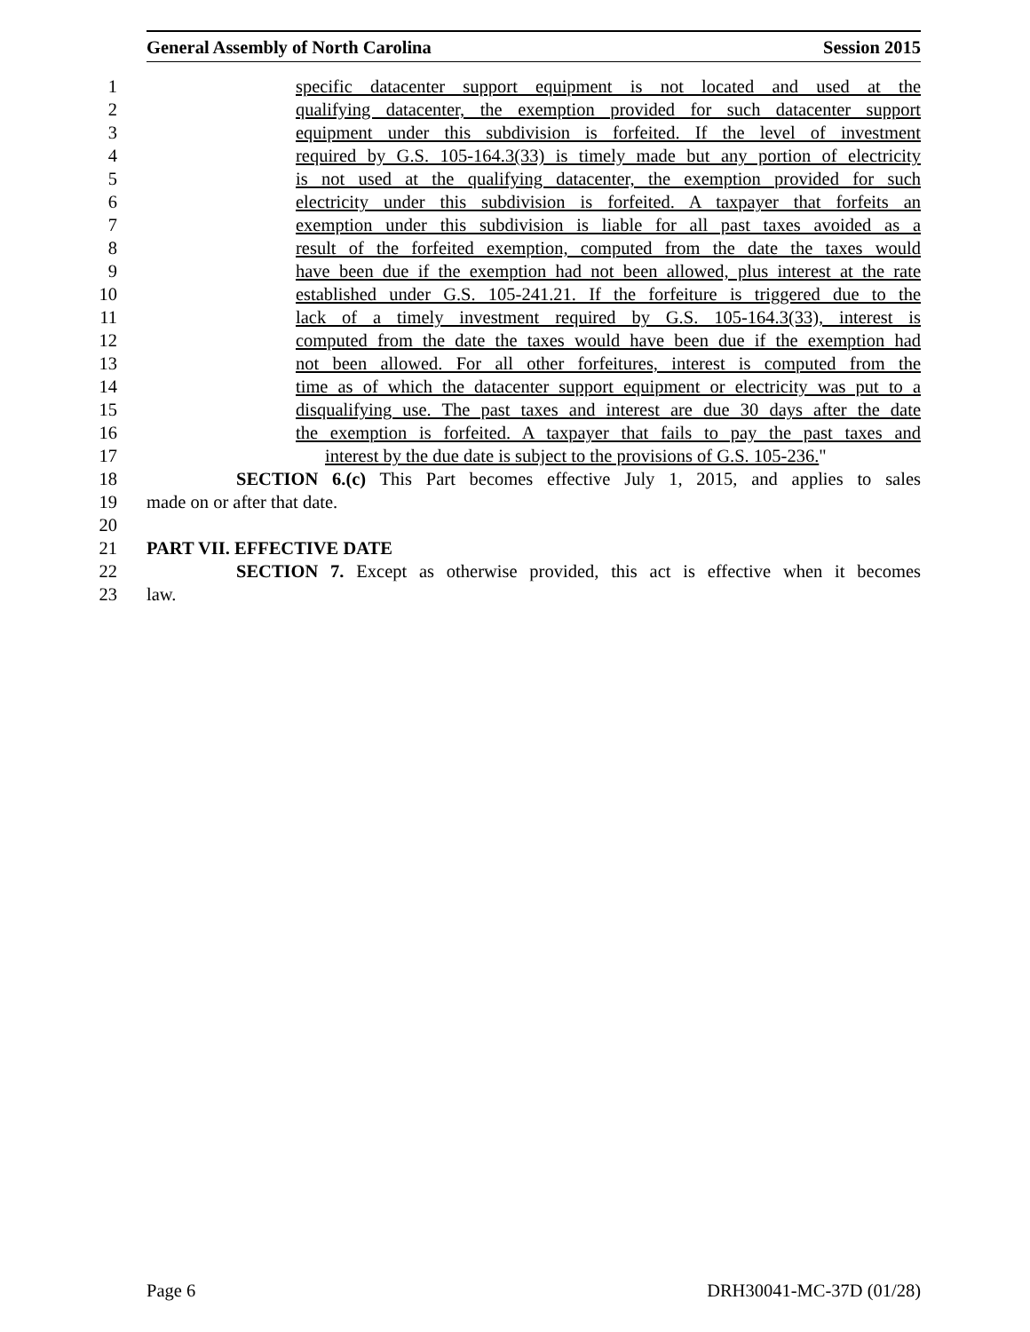General Assembly of North Carolina Session 2015
1 specific datacenter support equipment is not located and used at the
2 qualifying datacenter, the exemption provided for such datacenter support
3 equipment under this subdivision is forfeited. If the level of investment
4 required by G.S. 105-164.3(33) is timely made but any portion of electricity
5 is not used at the qualifying datacenter, the exemption provided for such
6 electricity under this subdivision is forfeited. A taxpayer that forfeits an
7 exemption under this subdivision is liable for all past taxes avoided as a
8 result of the forfeited exemption, computed from the date the taxes would
9 have been due if the exemption had not been allowed, plus interest at the rate
10 established under G.S. 105-241.21. If the forfeiture is triggered due to the
11 lack of a timely investment required by G.S. 105-164.3(33), interest is
12 computed from the date the taxes would have been due if the exemption had
13 not been allowed. For all other forfeitures, interest is computed from the
14 time as of which the datacenter support equipment or electricity was put to a
15 disqualifying use. The past taxes and interest are due 30 days after the date
16 the exemption is forfeited. A taxpayer that fails to pay the past taxes and
17 interest by the due date is subject to the provisions of G.S. 105-236."
18 SECTION 6.(c) This Part becomes effective July 1, 2015, and applies to sales
19 made on or after that date.
20
21 PART VII. EFFECTIVE DATE
22 SECTION 7. Except as otherwise provided, this act is effective when it becomes
23 law.
Page 6 DRH30041-MC-37D (01/28)